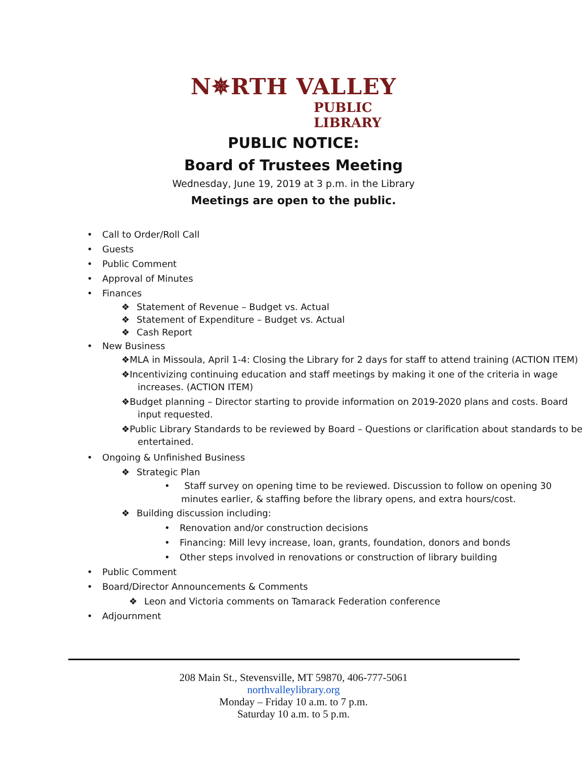N✵RTH VALLEY
PUBLIC LIBRARY
PUBLIC NOTICE:
Board of Trustees Meeting
Wednesday, June 19, 2019 at 3 p.m. in the Library
Meetings are open to the public.
• Call to Order/Roll Call
• Guests
• Public Comment
• Approval of Minutes
• Finances
❖ Statement of Revenue – Budget vs. Actual
❖ Statement of Expenditure – Budget vs. Actual
❖ Cash Report
• New Business
❖MLA in Missoula, April 1-4: Closing the Library for 2 days for staff to attend training (ACTION ITEM)
❖Incentivizing continuing education and staff meetings by making it one of the criteria in wage increases. (ACTION ITEM)
❖Budget planning – Director starting to provide information on 2019-2020 plans and costs. Board input requested.
❖Public Library Standards to be reviewed by Board – Questions or clarification about standards to be entertained.
• Ongoing & Unfinished Business
❖ Strategic Plan
• Staff survey on opening time to be reviewed. Discussion to follow on opening 30 minutes earlier, & staffing before the library opens, and extra hours/cost.
❖ Building discussion including:
• Renovation and/or construction decisions
• Financing: Mill levy increase, loan, grants, foundation, donors and bonds
• Other steps involved in renovations or construction of library building
• Public Comment
• Board/Director Announcements & Comments
❖ Leon and Victoria comments on Tamarack Federation conference
• Adjournment
208 Main St., Stevensville, MT 59870, 406-777-5061
northvalleylibrary.org
Monday – Friday 10 a.m. to 7 p.m.
Saturday 10 a.m. to 5 p.m.